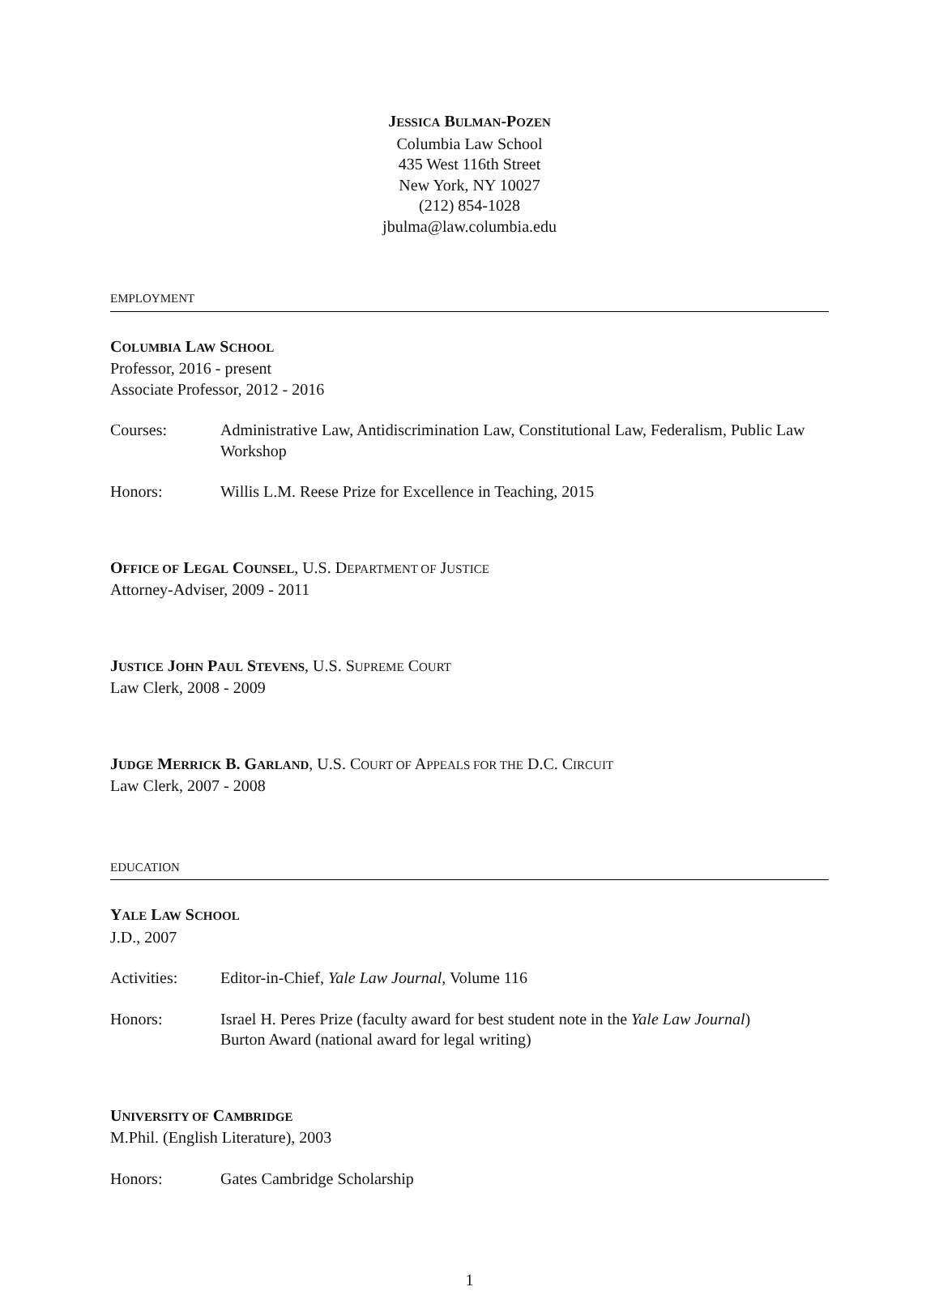JESSICA BULMAN-POZEN
Columbia Law School
435 West 116th Street
New York, NY 10027
(212) 854-1028
jbulma@law.columbia.edu
EMPLOYMENT
COLUMBIA LAW SCHOOL
Professor, 2016 - present
Associate Professor, 2012 - 2016
Courses: Administrative Law, Antidiscrimination Law, Constitutional Law, Federalism, Public Law Workshop
Honors: Willis L.M. Reese Prize for Excellence in Teaching, 2015
OFFICE OF LEGAL COUNSEL, U.S. DEPARTMENT OF JUSTICE
Attorney-Adviser, 2009 - 2011
JUSTICE JOHN PAUL STEVENS, U.S. SUPREME COURT
Law Clerk, 2008 - 2009
JUDGE MERRICK B. GARLAND, U.S. COURT OF APPEALS FOR THE D.C. CIRCUIT
Law Clerk, 2007 - 2008
EDUCATION
YALE LAW SCHOOL
J.D., 2007
Activities: Editor-in-Chief, Yale Law Journal, Volume 116
Honors: Israel H. Peres Prize (faculty award for best student note in the Yale Law Journal)
Burton Award (national award for legal writing)
UNIVERSITY OF CAMBRIDGE
M.Phil. (English Literature), 2003
Honors: Gates Cambridge Scholarship
1